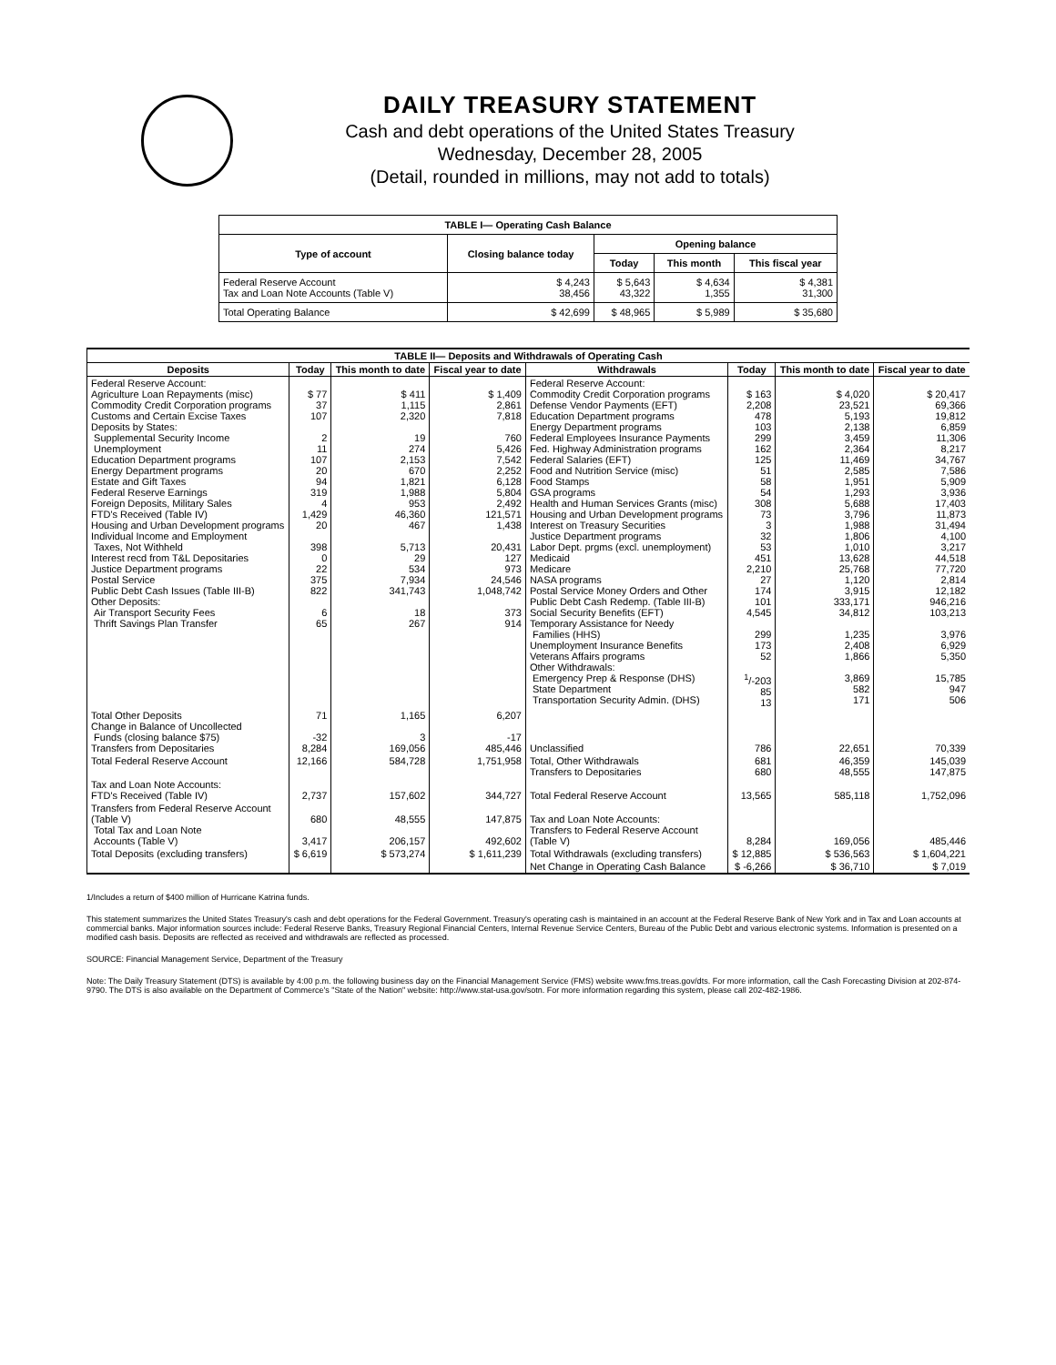DAILY TREASURY STATEMENT
Cash and debt operations of the United States Treasury
Wednesday, December 28, 2005
(Detail, rounded in millions, may not add to totals)
| TABLE I— Operating Cash Balance | | | | |
| --- | --- | --- | --- | --- |
| Type of account | Closing balance today | Opening balance | | |
| | | Today | This month | This fiscal year |
| Federal Reserve Account Tax and Loan Note Accounts (Table V) | $ 4,243 38,456 | $ 5,643 43,322 | $ 4,634 1,355 | $ 4,381 31,300 |
| Total Operating Balance | $ 42,699 | $ 48,965 | $ 5,989 | $ 35,680 |
| TABLE II— Deposits and Withdrawals of Operating Cash | | | | | | | |
| --- | --- | --- | --- | --- | --- | --- | --- |
| Deposits | Today | This month to date | Fiscal year to date | Withdrawals | Today | This month to date | Fiscal year to date |
| Federal Reserve Account: Agriculture Loan Repayments (misc) Commodity Credit Corporation programs Customs and Certain Excise Taxes Deposits by States: Supplemental Security Income Unemployment Education Department programs Energy Department programs Estate and Gift Taxes Federal Reserve Earnings Foreign Deposits, Military Sales FTD's Received (Table IV) Housing and Urban Development programs Individual Income and Employment Taxes, Not Withheld Interest recd from T&L Depositaries Justice Department programs Postal Service Public Debt Cash Issues (Table III-B) Other Deposits: Air Transport Security Fees Thrift Savings Plan Transfer | $ 77 37 107 2 11 107 20 94 319 4 1,429 20 398 0 22 375 822 6 65 | $ 411 1,115 2,320 19 274 2,153 670 1,821 1,988 953 46,360 467 5,713 29 534 7,934 341,743 18 267 | $ 1,409 2,861 7,818 760 5,426 7,542 2,252 6,128 5,804 2,492 121,571 1,438 20,431 127 973 24,546 1,048,742 373 914 | Federal Reserve Account: Commodity Credit Corporation programs Defense Vendor Payments (EFT) Education Department programs Energy Department programs Federal Employees Insurance Payments Fed. Highway Administration programs Federal Salaries (EFT) Food and Nutrition Service (misc) Food Stamps GSA programs Health and Human Services Grants (misc) Housing and Urban Development programs Interest on Treasury Securities Justice Department programs Labor Dept. prgms (excl. unemployment) Medicaid Medicare NASA programs Postal Service Money Orders and Other Public Debt Cash Redemp. (Table III-B) Social Security Benefits (EFT) Temporary Assistance for Needy Families (HHS) Unemployment Insurance Benefits Veterans Affairs programs Other Withdrawals: Emergency Prep & Response (DHS) State Department Transportation Security Admin. (DHS) | $ 163 2,208 478 103 299 162 125 51 58 54 308 73 3 32 53 451 2,210 27 174 101 4,545 299 173 52 <sup>1</sup>/-203 85 13 | $ 4,020 23,521 5,193 2,138 3,459 2,364 11,469 2,585 1,951 1,293 5,688 3,796 1,988 1,806 1,010 13,628 25,768 1,120 3,915 333,171 34,812 1,235 2,408 1,866 3,869 582 171 | $ 20,417 69,366 19,812 6,859 11,306 8,217 34,767 7,586 5,909 3,936 17,403 11,873 31,494 4,100 3,217 44,518 77,720 2,814 12,182 946,216 103,213 3,976 6,929 5,350 15,785 947 506 |
| Total Other Deposits Change in Balance of Uncollected Funds (closing balance $75) Transfers from Depositaries | 71 -32 8,284 | 1,165 3 169,056 | 6,207 -17 485,446 | Unclassified | 786 | 22,651 | 70,339 |
| Total Federal Reserve Account | 12,166 | 584,728 | 1,751,958 | Total, Other Withdrawals Transfers to Depositaries | 681 680 | 46,359 48,555 | 145,039 147,875 |
| Tax and Loan Note Accounts: FTD's Received (Table IV) | 2,737 | 157,602 | 344,727 | Total Federal Reserve Account | 13,565 | 585,118 | 1,752,096 |
| Transfers from Federal Reserve Account (Table V) Total Tax and Loan Note Accounts (Table V) | 680 3,417 | 48,555 206,157 | 147,875 492,602 | Tax and Loan Note Accounts: Transfers to Federal Reserve Account (Table V) | 8,284 | 169,056 | 485,446 |
| Total Deposits (excluding transfers) | $ 6,619 | $ 573,274 | $ 1,611,239 | Total Withdrawals (excluding transfers) | $ 12,885 | $ 536,563 | $ 1,604,221 |
| | | | | Net Change in Operating Cash Balance | $ -6,266 | $ 36,710 | $ 7,019 |
1/Includes a return of $400 million of Hurricane Katrina funds.
This statement summarizes the United States Treasury's cash and debt operations for the Federal Government. Treasury's operating cash is maintained in an account at the Federal Reserve Bank of New York and in Tax and Loan accounts at commercial banks. Major information sources include: Federal Reserve Banks, Treasury Regional Financial Centers, Internal Revenue Service Centers, Bureau of the Public Debt and various electronic systems. Information is presented on a modified cash basis. Deposits are reflected as received and withdrawals are reflected as processed.
SOURCE: Financial Management Service, Department of the Treasury
Note: The Daily Treasury Statement (DTS) is available by 4:00 p.m. the following business day on the Financial Management Service (FMS) website www.fms.treas.gov/dts. For more information, call the Cash Forecasting Division at 202-874-9790. The DTS is also available on the Department of Commerce's "State of the Nation" website: http://www.stat-usa.gov/sotn. For more information regarding this system, please call 202-482-1986.